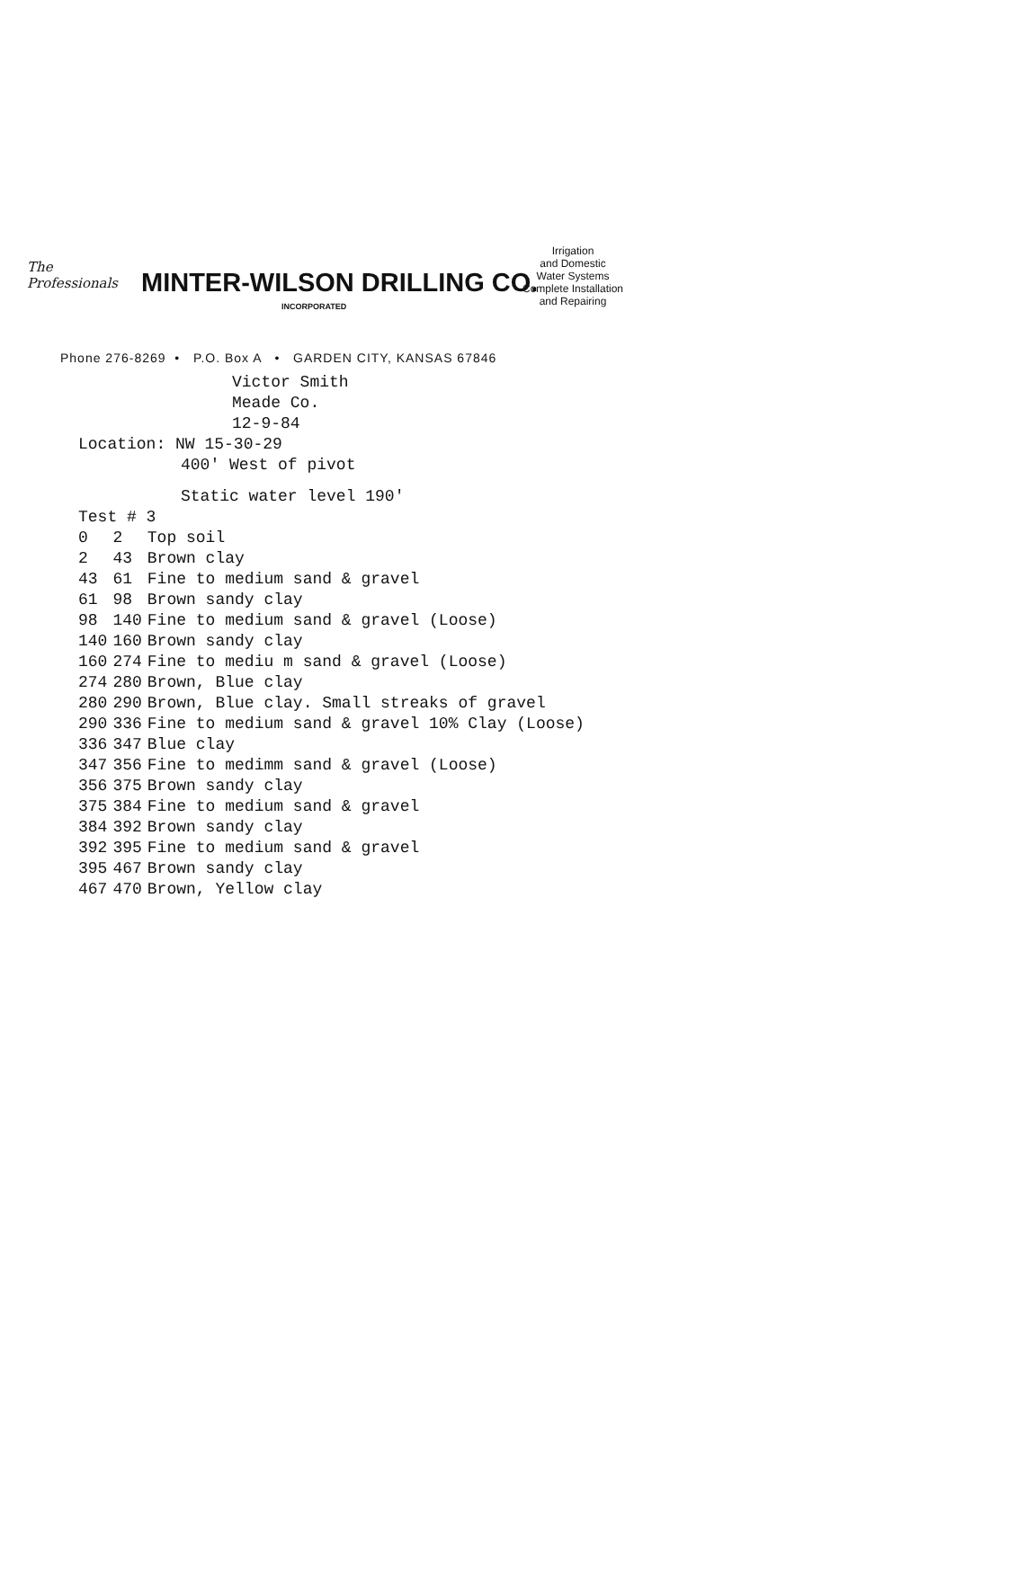The
Professionals
MINTER-WILSON DRILLING CO.
INCORPORATED
Irrigation
and Domestic
Water Systems
Complete Installation
and Repairing
Phone 276-8269 • P.O. Box A • GARDEN CITY, KANSAS 67846
Victor Smith
Meade Co.
12-9-84
Location: NW 15-30-29
400' West of pivot
Static water level 190'
Test # 3
| 0 | 2 | Top soil |
| 2 | 43 | Brown clay |
| 43 | 61 | Fine to medium sand & gravel |
| 61 | 98 | Brown sandy clay |
| 98 | 140 | Fine to medium sand & gravel (Loose) |
| 140 | 160 | Brown sandy clay |
| 160 | 274 | Fine to mediu m sand & gravel (Loose) |
| 274 | 280 | Brown, Blue clay |
| 280 | 290 | Brown, Blue clay. Small streaks of gravel |
| 290 | 336 | Fine to medium sand & gravel 10% Clay (Loose) |
| 336 | 347 | Blue clay |
| 347 | 356 | Fine to medimm sand & gravel (Loose) |
| 356 | 375 | Brown sandy clay |
| 375 | 384 | Fine to medium sand & gravel |
| 384 | 392 | Brown sandy clay |
| 392 | 395 | Fine to medium sand & gravel |
| 395 | 467 | Brown sandy clay |
| 467 | 470 | Brown, Yellow clay |